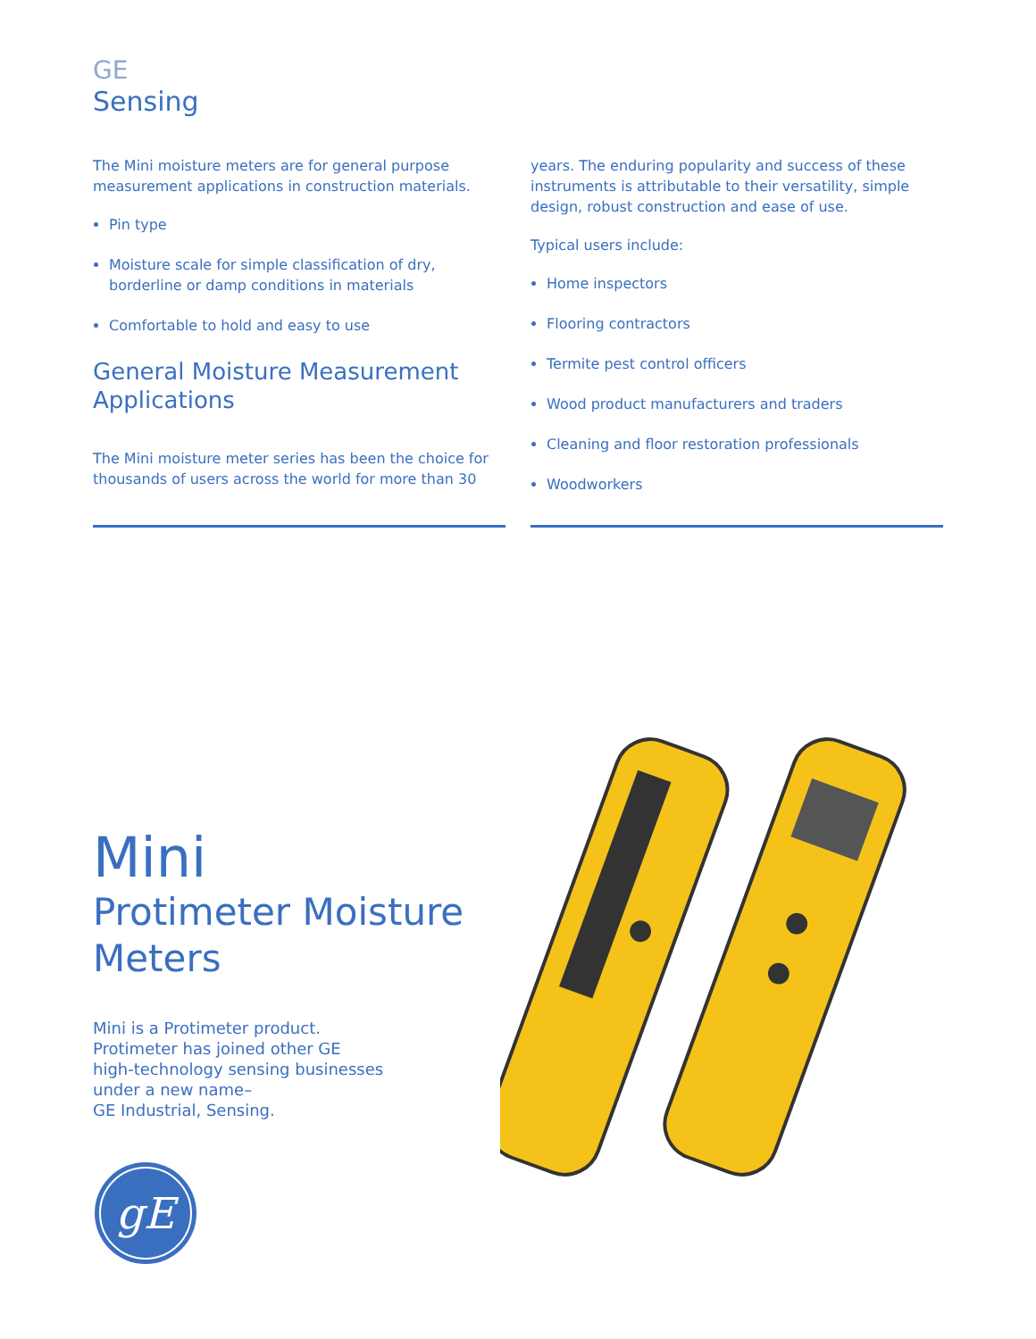GE
Sensing
The Mini moisture meters are for general purpose measurement applications in construction materials.
Pin type
Moisture scale for simple classification of dry, borderline or damp conditions in materials
Comfortable to hold and easy to use
General Moisture Measurement Applications
The Mini moisture meter series has been the choice for thousands of users across the world for more than 30
years. The enduring popularity and success of these instruments is attributable to their versatility, simple design, robust construction and ease of use.
Typical users include:
Home inspectors
Flooring contractors
Termite pest control officers
Wood product manufacturers and traders
Cleaning and floor restoration professionals
Woodworkers
Mini
Protimeter Moisture Meters
Mini is a Protimeter product.
Protimeter has joined other GE
high-technology sensing businesses
under a new name–
GE Industrial, Sensing.
gE